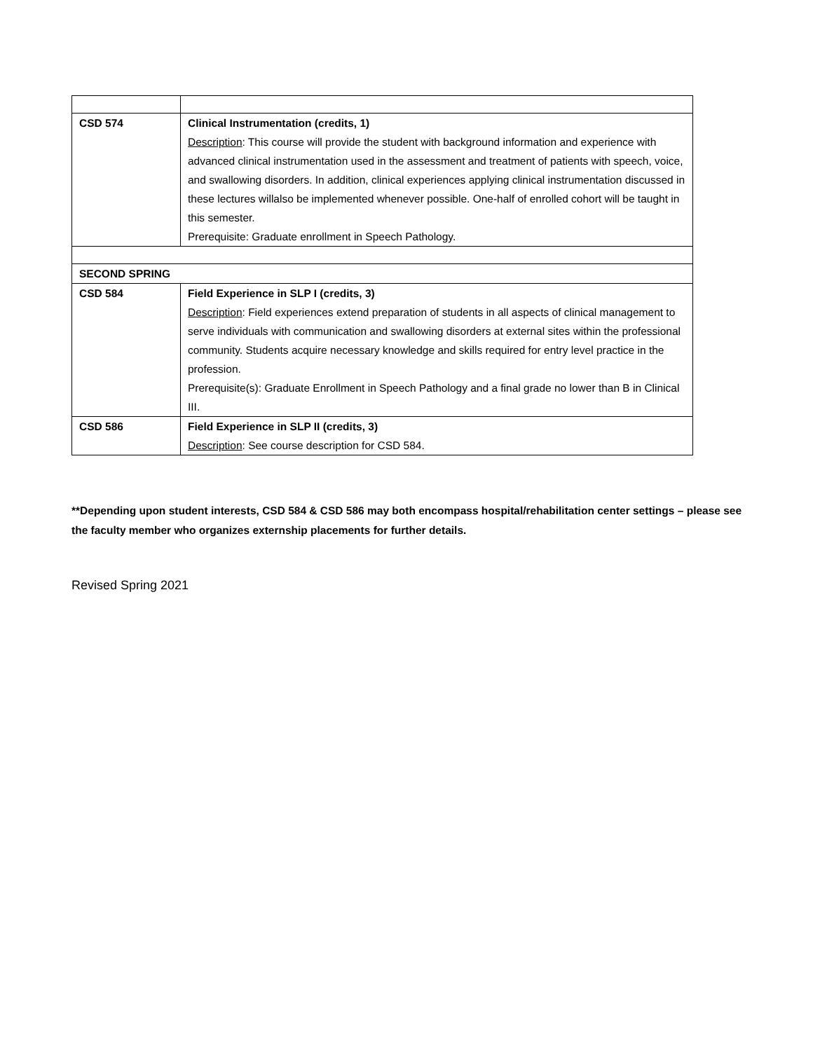| CSD 574 | Clinical Instrumentation (credits, 1) Description : This course will provide the student with background information and experience with advanced clinical instrumentation used in the assessment and treatment of patients with speech, voice, and swallowing disorders. In addition, clinical experiences applying clinical instrumentation discussed in these lectures willalso be implemented whenever possible. One-half of enrolled cohort will be taught in this semester. Prerequisite: Graduate enrollment in Speech Pathology. |
| SECOND SPRING | |
| CSD 584 | Field Experience in SLP I (credits, 3) Description : Field experiences extend preparation of students in all aspects of clinical management to serve individuals with communication and swallowing disorders at external sites within the professional community. Students acquire necessary knowledge and skills required for entry level practice in the profession. Prerequisite(s): Graduate Enrollment in Speech Pathology and a final grade no lower than B in Clinical III. |
| CSD 586 | Field Experience in SLP II (credits, 3) Description : See course description for CSD 584. |
**Depending upon student interests, CSD 584 & CSD 586 may both encompass hospital/rehabilitation center settings – please see the faculty member who organizes externship placements for further details.
Revised Spring 2021